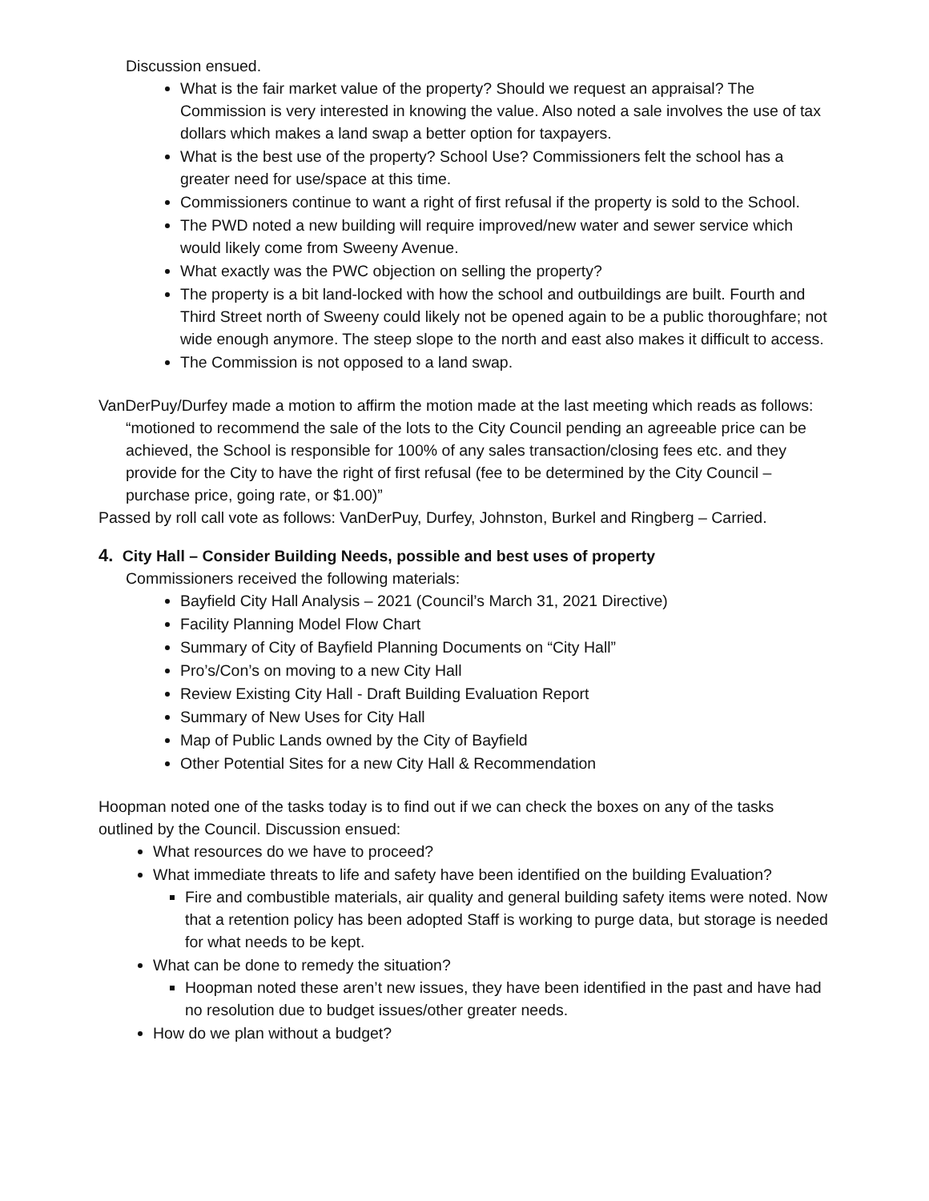Discussion ensued.
What is the fair market value of the property? Should we request an appraisal? The Commission is very interested in knowing the value. Also noted a sale involves the use of tax dollars which makes a land swap a better option for taxpayers.
What is the best use of the property? School Use? Commissioners felt the school has a greater need for use/space at this time.
Commissioners continue to want a right of first refusal if the property is sold to the School.
The PWD noted a new building will require improved/new water and sewer service which would likely come from Sweeny Avenue.
What exactly was the PWC objection on selling the property?
The property is a bit land-locked with how the school and outbuildings are built. Fourth and Third Street north of Sweeny could likely not be opened again to be a public thoroughfare; not wide enough anymore. The steep slope to the north and east also makes it difficult to access.
The Commission is not opposed to a land swap.
VanDerPuy/Durfey made a motion to affirm the motion made at the last meeting which reads as follows:
“motioned to recommend the sale of the lots to the City Council pending an agreeable price can be achieved, the School is responsible for 100% of any sales transaction/closing fees etc. and they provide for the City to have the right of first refusal (fee to be determined by the City Council – purchase price, going rate, or $1.00)”
Passed by roll call vote as follows: VanDerPuy, Durfey, Johnston, Burkel and Ringberg – Carried.
4. City Hall – Consider Building Needs, possible and best uses of property
Commissioners received the following materials:
Bayfield City Hall Analysis – 2021 (Council’s March 31, 2021 Directive)
Facility Planning Model Flow Chart
Summary of City of Bayfield Planning Documents on “City Hall”
Pro’s/Con’s on moving to a new City Hall
Review Existing City Hall - Draft Building Evaluation Report
Summary of New Uses for City Hall
Map of Public Lands owned by the City of Bayfield
Other Potential Sites for a new City Hall & Recommendation
Hoopman noted one of the tasks today is to find out if we can check the boxes on any of the tasks outlined by the Council. Discussion ensued:
What resources do we have to proceed?
What immediate threats to life and safety have been identified on the building Evaluation?
Fire and combustible materials, air quality and general building safety items were noted. Now that a retention policy has been adopted Staff is working to purge data, but storage is needed for what needs to be kept.
What can be done to remedy the situation?
Hoopman noted these aren’t new issues, they have been identified in the past and have had no resolution due to budget issues/other greater needs.
How do we plan without a budget?